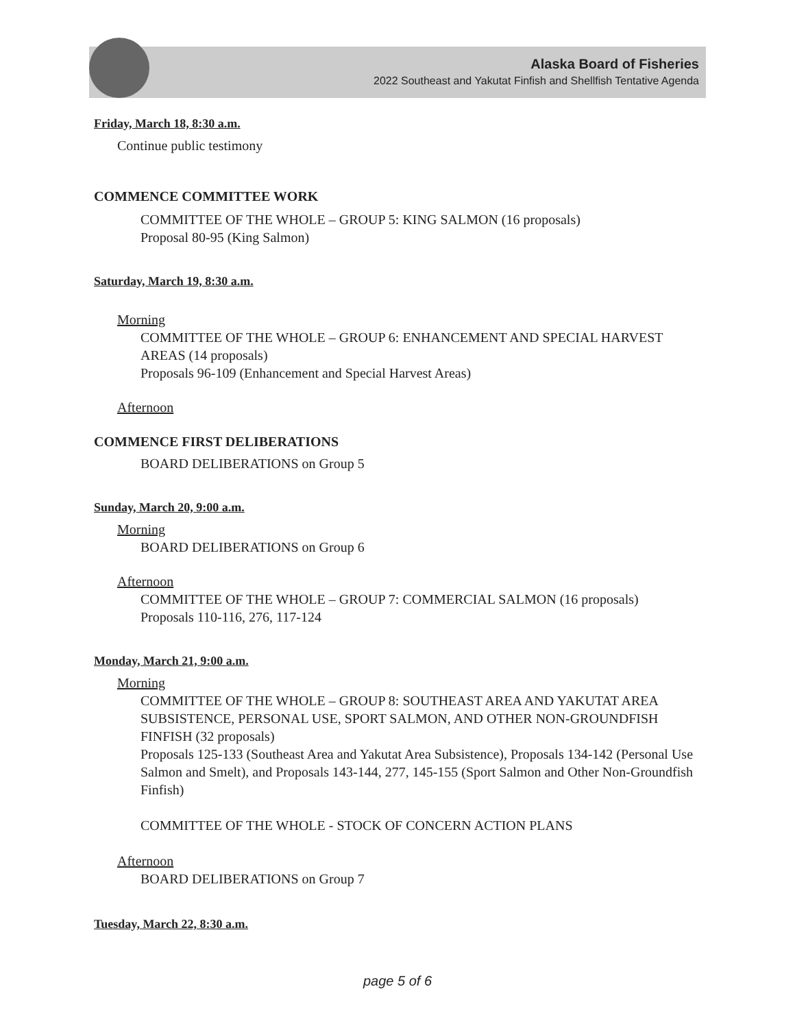Alaska Board of Fisheries
2022 Southeast and Yakutat Finfish and Shellfish Tentative Agenda
Friday, March 18, 8:30 a.m.
Continue public testimony
COMMENCE COMMITTEE WORK
COMMITTEE OF THE WHOLE – GROUP 5: KING SALMON (16 proposals)
Proposal 80-95 (King Salmon)
Saturday, March 19, 8:30 a.m.
Morning
COMMITTEE OF THE WHOLE – GROUP 6: ENHANCEMENT AND SPECIAL HARVEST AREAS (14 proposals)
Proposals 96-109 (Enhancement and Special Harvest Areas)
Afternoon
COMMENCE FIRST DELIBERATIONS
BOARD DELIBERATIONS on Group 5
Sunday, March 20, 9:00 a.m.
Morning
BOARD DELIBERATIONS on Group 6
Afternoon
COMMITTEE OF THE WHOLE – GROUP 7: COMMERCIAL SALMON (16 proposals)
Proposals 110-116, 276, 117-124
Monday, March 21, 9:00 a.m.
Morning
COMMITTEE OF THE WHOLE – GROUP 8: SOUTHEAST AREA AND YAKUTAT AREA SUBSISTENCE, PERSONAL USE, SPORT SALMON, AND OTHER NON-GROUNDFISH FINFISH (32 proposals)
Proposals 125-133 (Southeast Area and Yakutat Area Subsistence), Proposals 134-142 (Personal Use Salmon and Smelt), and Proposals 143-144, 277, 145-155 (Sport Salmon and Other Non-Groundfish Finfish)
COMMITTEE OF THE WHOLE - STOCK OF CONCERN ACTION PLANS
Afternoon
BOARD DELIBERATIONS on Group 7
Tuesday, March 22, 8:30 a.m.
page 5 of 6